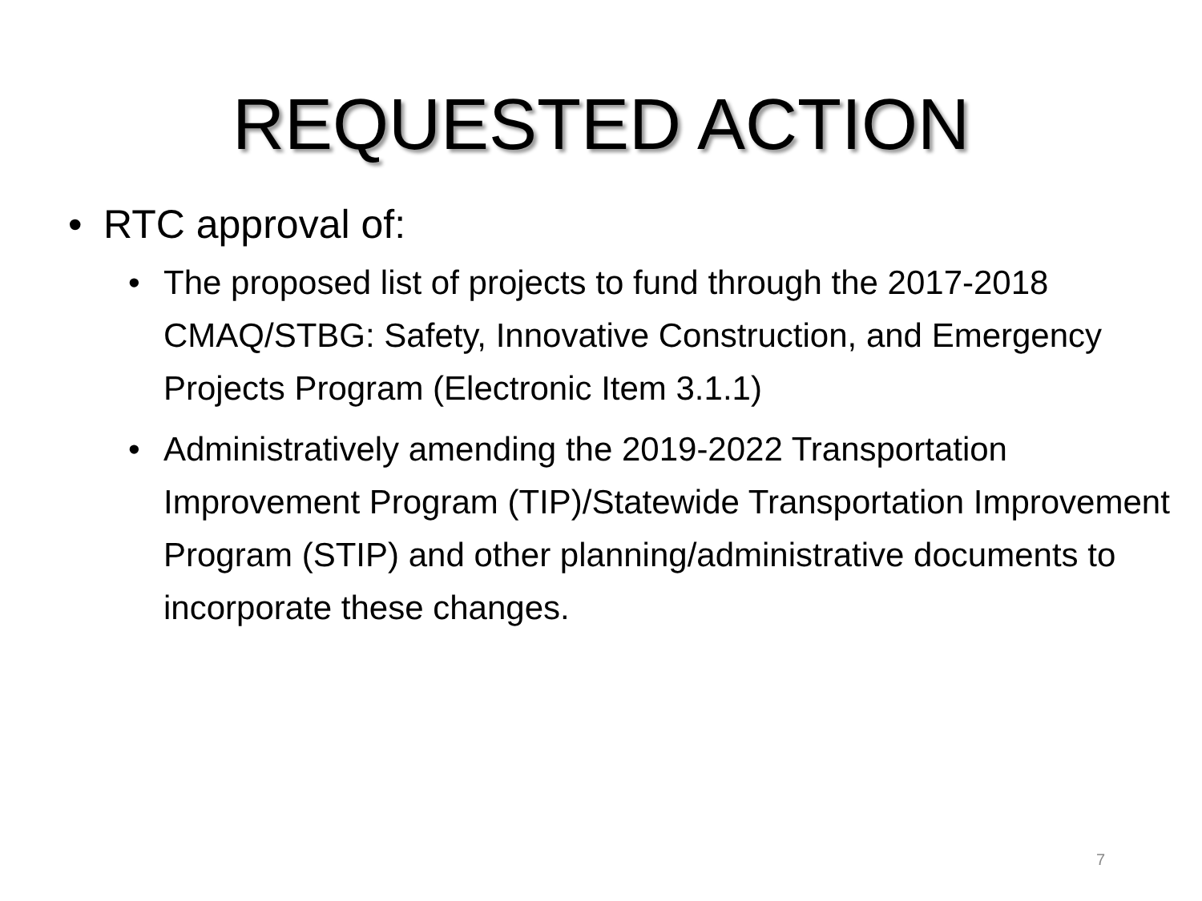REQUESTED ACTION
• RTC approval of:
• The proposed list of projects to fund through the 2017-2018 CMAQ/STBG: Safety, Innovative Construction, and Emergency Projects Program (Electronic Item 3.1.1)
• Administratively amending the 2019-2022 Transportation Improvement Program (TIP)/Statewide Transportation Improvement Program (STIP) and other planning/administrative documents to incorporate these changes.
7